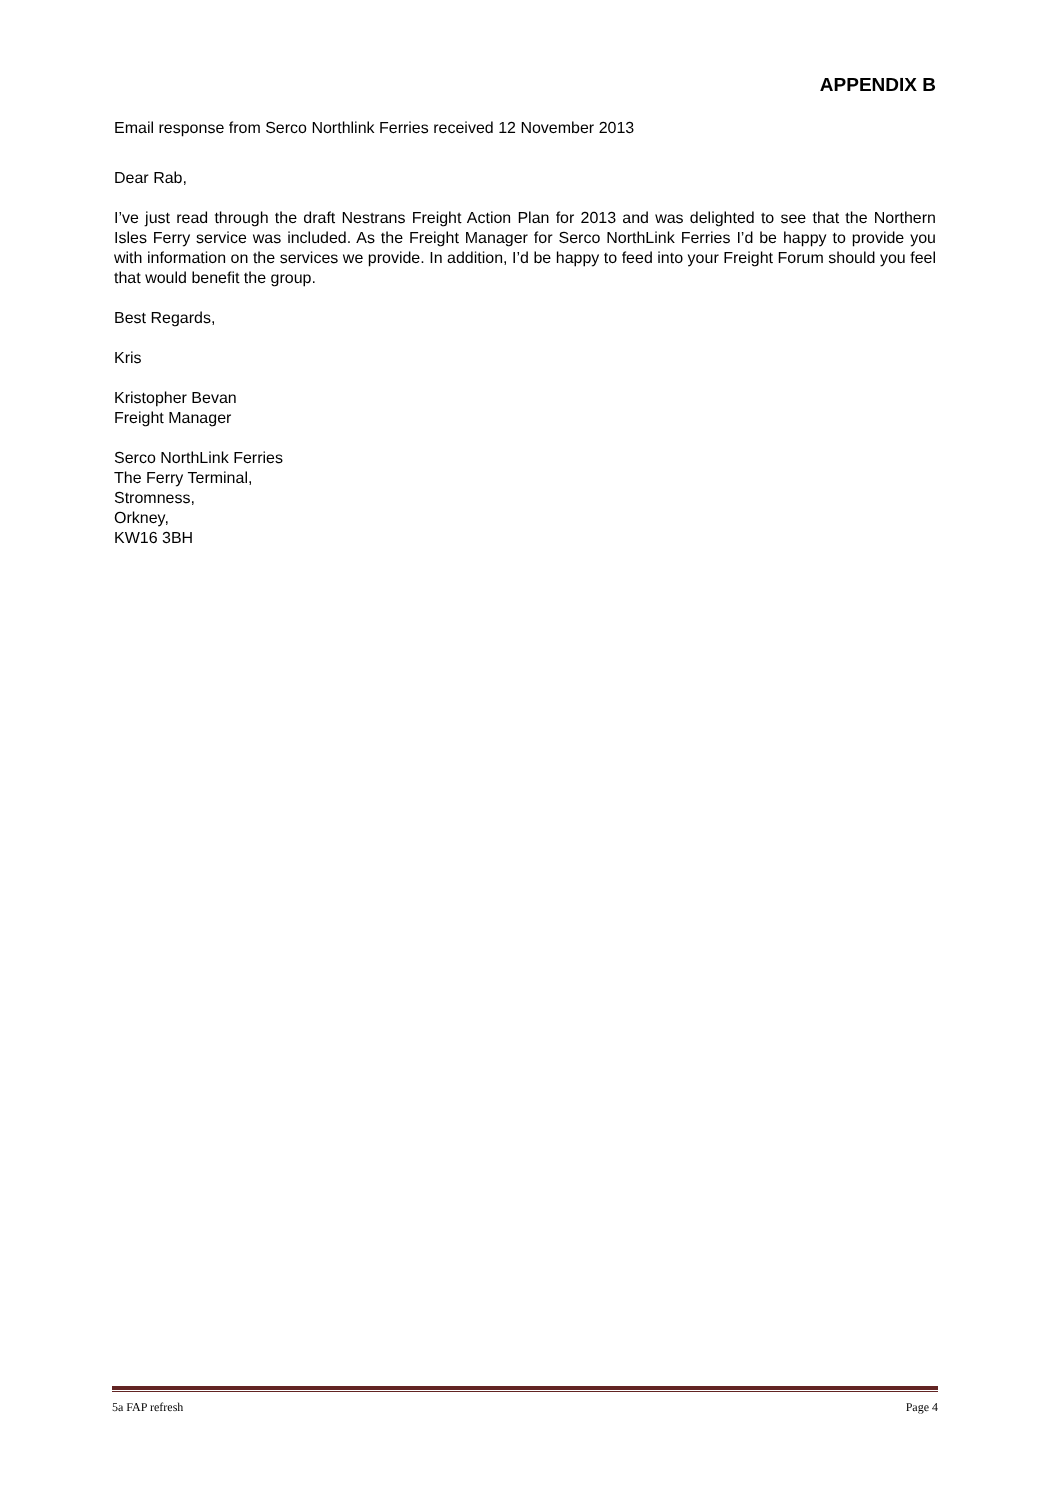APPENDIX B
Email response from Serco Northlink Ferries received 12 November 2013
Dear Rab,
I’ve just read through the draft Nestrans Freight Action Plan for 2013 and was delighted to see that the Northern Isles Ferry service was included. As the Freight Manager for Serco NorthLink Ferries I’d be happy to provide you with information on the services we provide. In addition, I’d be happy to feed into your Freight Forum should you feel that would benefit the group.
Best Regards,
Kris
Kristopher Bevan
Freight Manager
Serco NorthLink Ferries
The Ferry Terminal,
Stromness,
Orkney,
KW16 3BH
5a FAP refresh Page 4